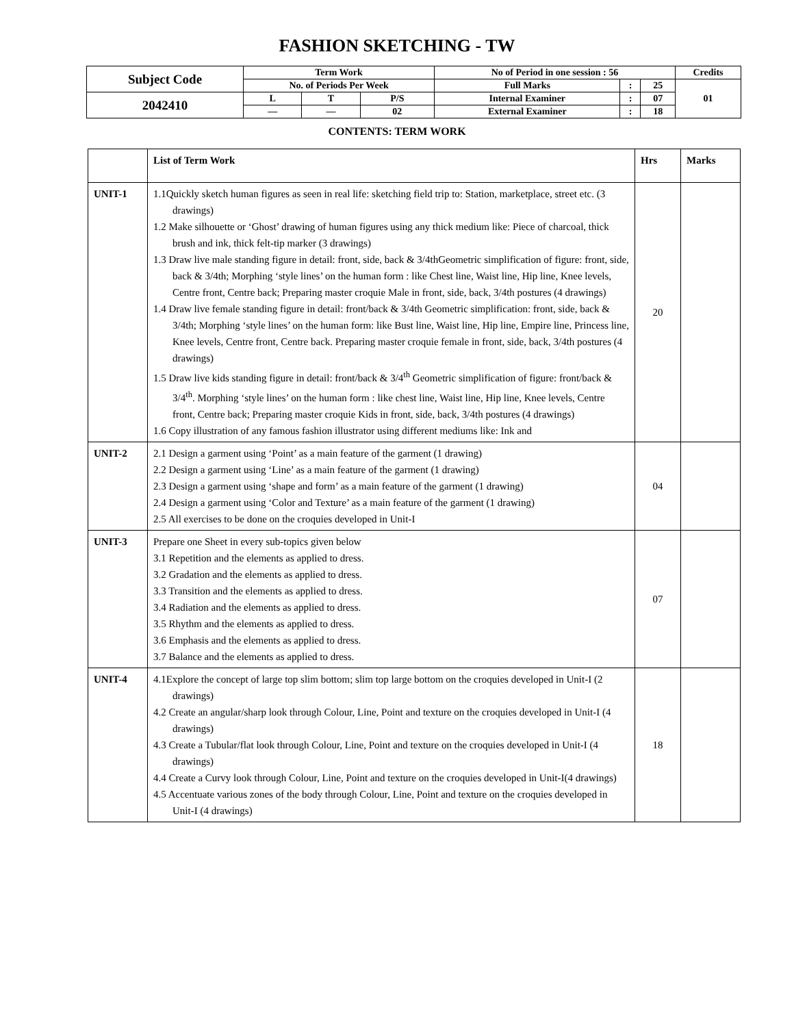FASHION SKETCHING - TW
| Subject Code | Term Work | | | No of Period in one session : 56 | | | Credits |
| | No. of Periods Per Week | | | Full Marks | : | 25 | 01 |
| 2042410 | L | T | P/S | Internal Examiner | : | 07 | |
| | — | — | 02 | External Examiner | : | 18 | |
CONTENTS: TERM WORK
| | List of Term Work | Hrs | Marks |
| --- | --- | --- | --- |
| UNIT-1 | 1.1Quickly sketch human figures as seen in real life: sketching field trip to: Station, marketplace, street etc. (3 drawings) 1.2 Make silhouette or ‘Ghost’ drawing of human figures using any thick medium like: Piece of charcoal, thick brush and ink, thick felt-tip marker (3 drawings) 1.3 Draw live male standing figure in detail: front, side, back & 3/4thGeometric simplification of figure: front, side, back & 3/4th; Morphing ‘style lines’ on the human form : like Chest line, Waist line, Hip line, Knee levels, Centre front, Centre back; Preparing master croquie Male in front, side, back, 3/4th postures (4 drawings) 1.4 Draw live female standing figure in detail: front/back & 3/4th Geometric simplification: front, side, back & 3/4th; Morphing ‘style lines’ on the human form: like Bust line, Waist line, Hip line, Empire line, Princess line, Knee levels, Centre front, Centre back. Preparing master croquie female in front, side, back, 3/4th postures (4 drawings) 1.5 Draw live kids standing figure in detail: front/back & 3/4<sup>th</sup> Geometric simplification of figure: front/back & 3/4<sup>th</sup>. Morphing ‘style lines’ on the human form : like chest line, Waist line, Hip line, Knee levels, Centre front, Centre back; Preparing master croquie Kids in front, side, back, 3/4th postures (4 drawings) 1.6 Copy illustration of any famous fashion illustrator using different mediums like: Ink and | 20 | |
| UNIT-2 | 2.1 Design a garment using ‘Point’ as a main feature of the garment (1 drawing) 2.2 Design a garment using ‘Line’ as a main feature of the garment (1 drawing) 2.3 Design a garment using ‘shape and form’ as a main feature of the garment (1 drawing) 2.4 Design a garment using ‘Color and Texture’ as a main feature of the garment (1 drawing) 2.5 All exercises to be done on the croquies developed in Unit-I | 04 | |
| UNIT-3 | Prepare one Sheet in every sub-topics given below 3.1 Repetition and the elements as applied to dress. 3.2 Gradation and the elements as applied to dress. 3.3 Transition and the elements as applied to dress. 3.4 Radiation and the elements as applied to dress. 3.5 Rhythm and the elements as applied to dress. 3.6 Emphasis and the elements as applied to dress. 3.7 Balance and the elements as applied to dress. | 07 | |
| UNIT-4 | 4.1Explore the concept of large top slim bottom; slim top large bottom on the croquies developed in Unit-I (2 drawings) 4.2 Create an angular/sharp look through Colour, Line, Point and texture on the croquies developed in Unit-I (4 drawings) 4.3 Create a Tubular/flat look through Colour, Line, Point and texture on the croquies developed in Unit-I (4 drawings) 4.4 Create a Curvy look through Colour, Line, Point and texture on the croquies developed in Unit-I(4 drawings) 4.5 Accentuate various zones of the body through Colour, Line, Point and texture on the croquies developed in Unit-I (4 drawings) | 18 | |